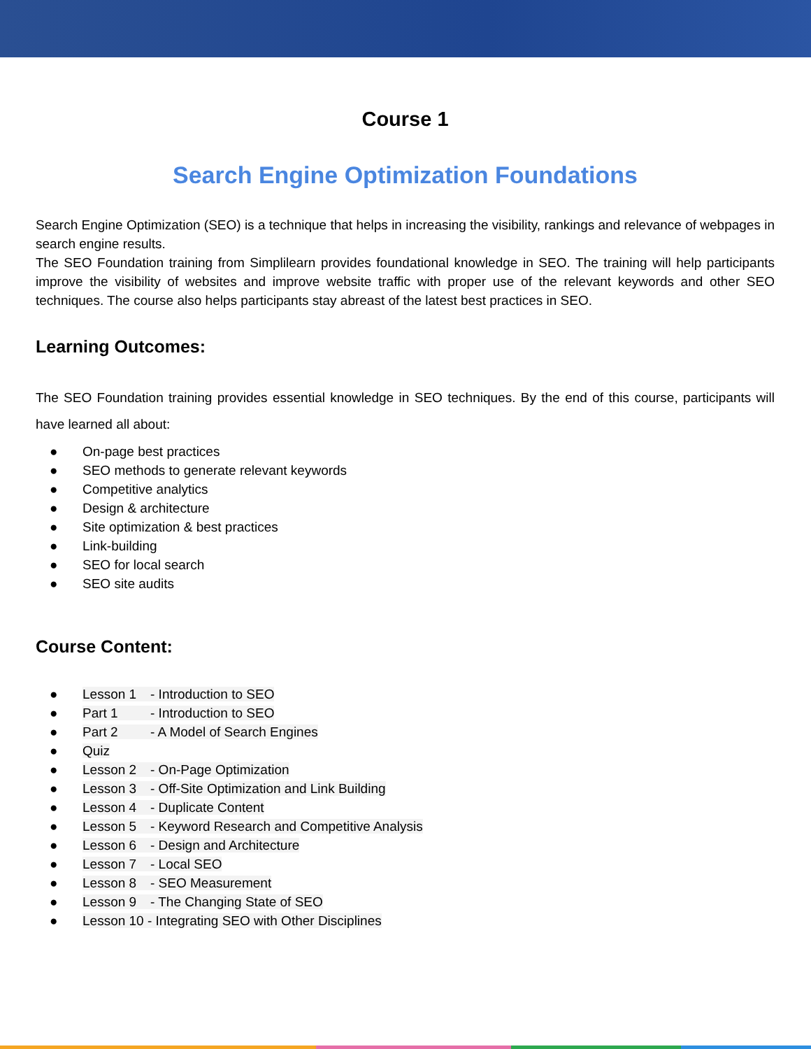Course 1
Search Engine Optimization Foundations
Search Engine Optimization (SEO) is a technique that helps in increasing the visibility, rankings and relevance of webpages in search engine results.
The SEO Foundation training from Simplilearn provides foundational knowledge in SEO. The training will help participants improve the visibility of websites and improve website traffic with proper use of the relevant keywords and other SEO techniques. The course also helps participants stay abreast of the latest best practices in SEO.
Learning Outcomes:
The SEO Foundation training provides essential knowledge in SEO techniques. By the end of this course, participants will have learned all about:
● On-page best practices
● SEO methods to generate relevant keywords
● Competitive analytics
● Design & architecture
● Site optimization & best practices
● Link-building
● SEO for local search
● SEO site audits
Course Content:
● Lesson 1 - Introduction to SEO
● Part 1 - Introduction to SEO
● Part 2 - A Model of Search Engines
● Quiz
● Lesson 2 - On-Page Optimization
● Lesson 3 - Off-Site Optimization and Link Building
● Lesson 4 - Duplicate Content
● Lesson 5 - Keyword Research and Competitive Analysis
● Lesson 6 - Design and Architecture
● Lesson 7 - Local SEO
● Lesson 8 - SEO Measurement
● Lesson 9 - The Changing State of SEO
● Lesson 10 - Integrating SEO with Other Disciplines